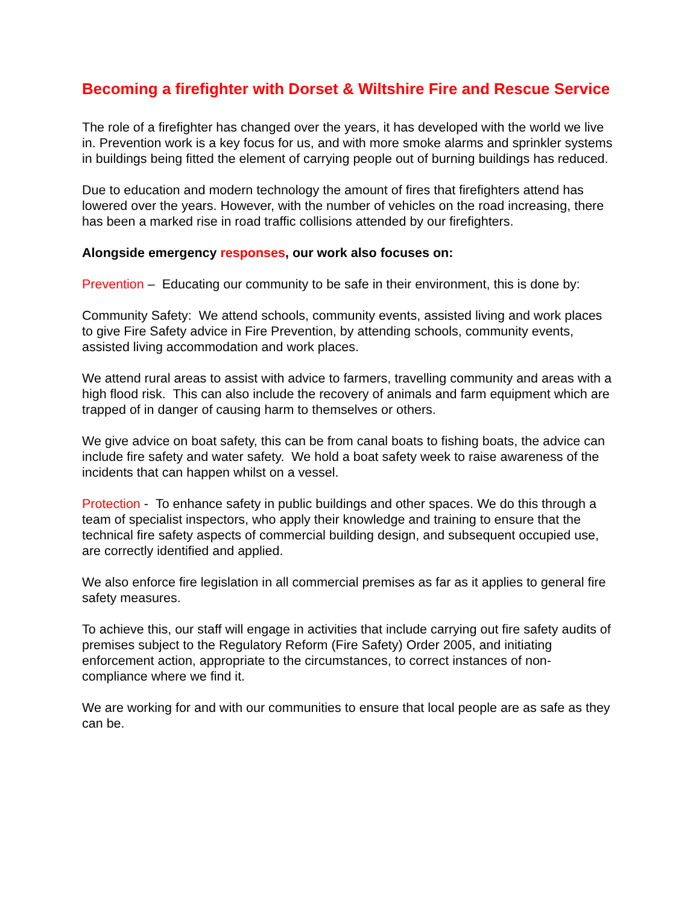Becoming a firefighter with Dorset & Wiltshire Fire and Rescue Service
The role of a firefighter has changed over the years, it has developed with the world we live in. Prevention work is a key focus for us, and with more smoke alarms and sprinkler systems in buildings being fitted the element of carrying people out of burning buildings has reduced.
Due to education and modern technology the amount of fires that firefighters attend has lowered over the years. However, with the number of vehicles on the road increasing, there has been a marked rise in road traffic collisions attended by our firefighters.
Alongside emergency responses, our work also focuses on:
Prevention – Educating our community to be safe in their environment, this is done by:
Community Safety: We attend schools, community events, assisted living and work places to give Fire Safety advice in Fire Prevention, by attending schools, community events, assisted living accommodation and work places.
We attend rural areas to assist with advice to farmers, travelling community and areas with a high flood risk. This can also include the recovery of animals and farm equipment which are trapped of in danger of causing harm to themselves or others.
We give advice on boat safety, this can be from canal boats to fishing boats, the advice can include fire safety and water safety. We hold a boat safety week to raise awareness of the incidents that can happen whilst on a vessel.
Protection - To enhance safety in public buildings and other spaces. We do this through a team of specialist inspectors, who apply their knowledge and training to ensure that the technical fire safety aspects of commercial building design, and subsequent occupied use, are correctly identified and applied.
We also enforce fire legislation in all commercial premises as far as it applies to general fire safety measures.
To achieve this, our staff will engage in activities that include carrying out fire safety audits of premises subject to the Regulatory Reform (Fire Safety) Order 2005, and initiating enforcement action, appropriate to the circumstances, to correct instances of non-compliance where we find it.
We are working for and with our communities to ensure that local people are as safe as they can be.